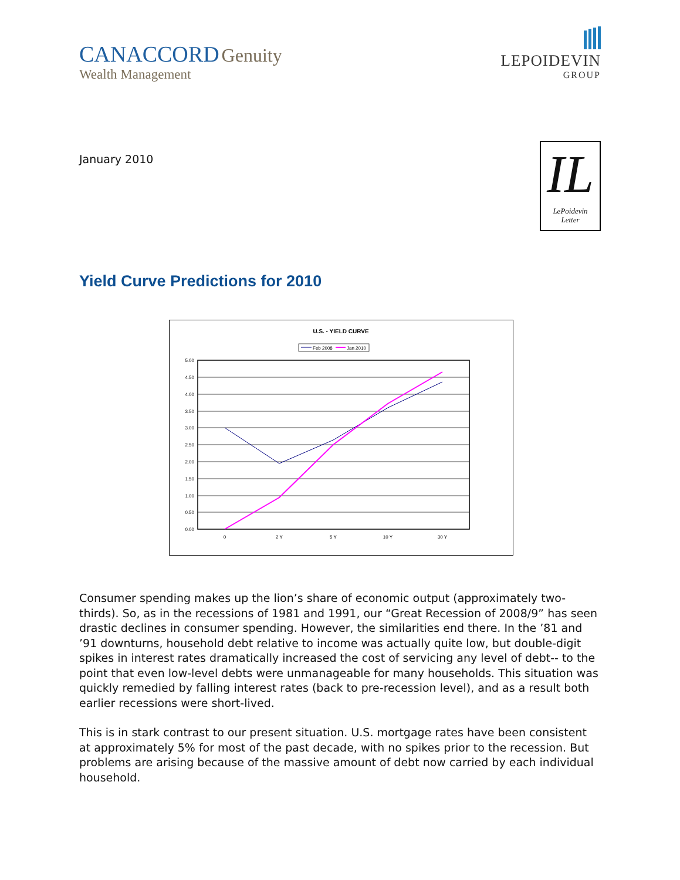CANACCORD Genuity
Wealth Management
LEPOIDEVIN
GROUP
January 2010
IL
LePoidevin
Letter
Yield Curve Predictions for 2010
U.S. - YIELD CURVE
Feb 2008
Jan 2010
5.00
4.50
4.00
3.50
3.00
2.50
2.00
1.50
1.00
0.50
0.00
0
2 Y
5 Y
10 Y
30 Y
Consumer spending makes up the lion’s share of economic output (approximately two-thirds). So, as in the recessions of 1981 and 1991, our “Great Recession of 2008/9” has seen drastic declines in consumer spending. However, the similarities end there. In the ’81 and ’91 downturns, household debt relative to income was actually quite low, but double-digit spikes in interest rates dramatically increased the cost of servicing any level of debt-- to the point that even low-level debts were unmanageable for many households. This situation was quickly remedied by falling interest rates (back to pre-recession level), and as a result both earlier recessions were short-lived.
This is in stark contrast to our present situation. U.S. mortgage rates have been consistent at approximately 5% for most of the past decade, with no spikes prior to the recession. But problems are arising because of the massive amount of debt now carried by each individual household.